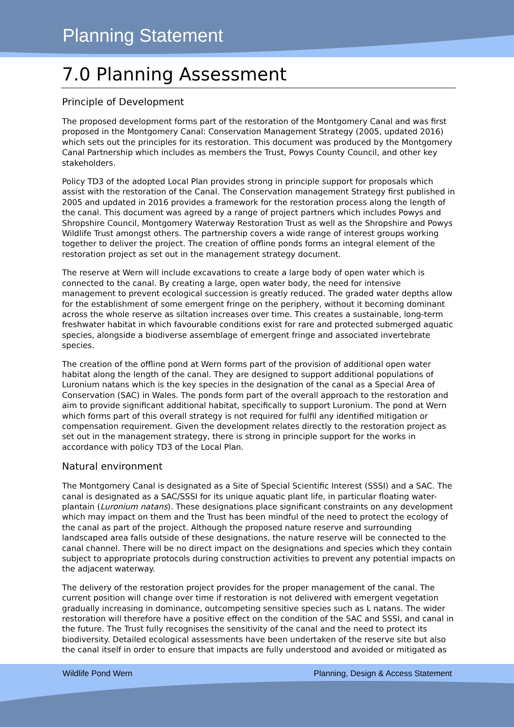Planning Statement
7.0 Planning Assessment
Principle of Development
The proposed development forms part of the restoration of the Montgomery Canal and was first proposed in the Montgomery Canal: Conservation Management Strategy (2005, updated 2016) which sets out the principles for its restoration. This document was produced by the Montgomery Canal Partnership which includes as members the Trust, Powys County Council, and other key stakeholders.
Policy TD3 of the adopted Local Plan provides strong in principle support for proposals which assist with the restoration of the Canal. The Conservation management Strategy first published in 2005 and updated in 2016 provides a framework for the restoration process along the length of the canal. This document was agreed by a range of project partners which includes Powys and Shropshire Council, Montgomery Waterway Restoration Trust as well as the Shropshire and Powys Wildlife Trust amongst others. The partnership covers a wide range of interest groups working together to deliver the project. The creation of offline ponds forms an integral element of the restoration project as set out in the management strategy document.
The reserve at Wern will include excavations to create a large body of open water which is connected to the canal. By creating a large, open water body, the need for intensive management to prevent ecological succession is greatly reduced. The graded water depths allow for the establishment of some emergent fringe on the periphery, without it becoming dominant across the whole reserve as siltation increases over time. This creates a sustainable, long-term freshwater habitat in which favourable conditions exist for rare and protected submerged aquatic species, alongside a biodiverse assemblage of emergent fringe and associated invertebrate species.
The creation of the offline pond at Wern forms part of the provision of additional open water habitat along the length of the canal. They are designed to support additional populations of Luronium natans which is the key species in the designation of the canal as a Special Area of Conservation (SAC) in Wales. The ponds form part of the overall approach to the restoration and aim to provide significant additional habitat, specifically to support Luronium. The pond at Wern which forms part of this overall strategy is not required for fulfil any identified mitigation or compensation requirement. Given the development relates directly to the restoration project as set out in the management strategy, there is strong in principle support for the works in accordance with policy TD3 of the Local Plan.
Natural environment
The Montgomery Canal is designated as a Site of Special Scientific Interest (SSSI) and a SAC. The canal is designated as a SAC/SSSI for its unique aquatic plant life, in particular floating water-plantain (Luronium natans). These designations place significant constraints on any development which may impact on them and the Trust has been mindful of the need to protect the ecology of the canal as part of the project. Although the proposed nature reserve and surrounding landscaped area falls outside of these designations, the nature reserve will be connected to the canal channel. There will be no direct impact on the designations and species which they contain subject to appropriate protocols during construction activities to prevent any potential impacts on the adjacent waterway.
The delivery of the restoration project provides for the proper management of the canal. The current position will change over time if restoration is not delivered with emergent vegetation gradually increasing in dominance, outcompeting sensitive species such as L natans. The wider restoration will therefore have a positive effect on the condition of the SAC and SSSI, and canal in the future. The Trust fully recognises the sensitivity of the canal and the need to protect its biodiversity. Detailed ecological assessments have been undertaken of the reserve site but also the canal itself in order to ensure that impacts are fully understood and avoided or mitigated as
Wildlife Pond Wern Planning, Design & Access Statement